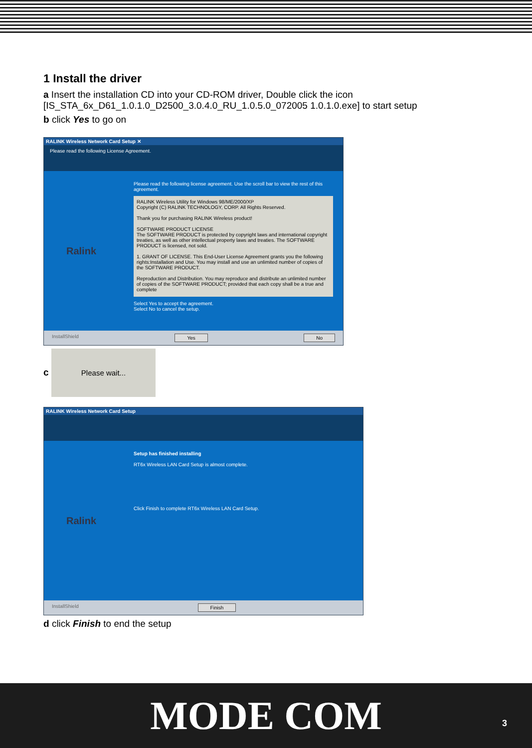1 Install the driver
a Insert the installation CD into your CD-ROM driver, Double click the icon [IS_STA_6x_D61_1.0.1.0_D2500_3.0.4.0_RU_1.0.5.0_072005 1.0.1.0.exe] to start setup
b click Yes to go on
RALINK Wireless Network Card Setup ✕
Please read the following License Agreement.
Ralink
Please read the following license agreement. Use the scroll bar to view the rest of this agreement.
RALINK Wireless Utility for Windows 98/ME/2000/XP
Copyright (C) RALINK TECHNOLOGY, CORP. All Rights Reserved.
Thank you for purchasing RALINK Wireless product!
SOFTWARE PRODUCT LICENSE
The SOFTWARE PRODUCT is protected by copyright laws and international copyright treaties, as well as other intellectual property laws and treaties. The SOFTWARE PRODUCT is licensed, not sold.
1. GRANT OF LICENSE. This End-User License Agreement grants you the following rights:Installation and Use. You may install and use an unlimited number of copies of the SOFTWARE PRODUCT.
Reproduction and Distribution. You may reproduce and distribute an unlimited number of copies of the SOFTWARE PRODUCT; provided that each copy shall be a true and complete
Select Yes to accept the agreement.
Select No to cancel the setup.
InstallShield Yes No
c Please wait...
RALINK Wireless Network Card Setup
Ralink
Setup has finished installing
RT6x Wireless LAN Card Setup is almost complete.
Click Finish to complete RT6x Wireless LAN Card Setup.
InstallShield Finish
d click Finish to end the setup
MODE COM 3